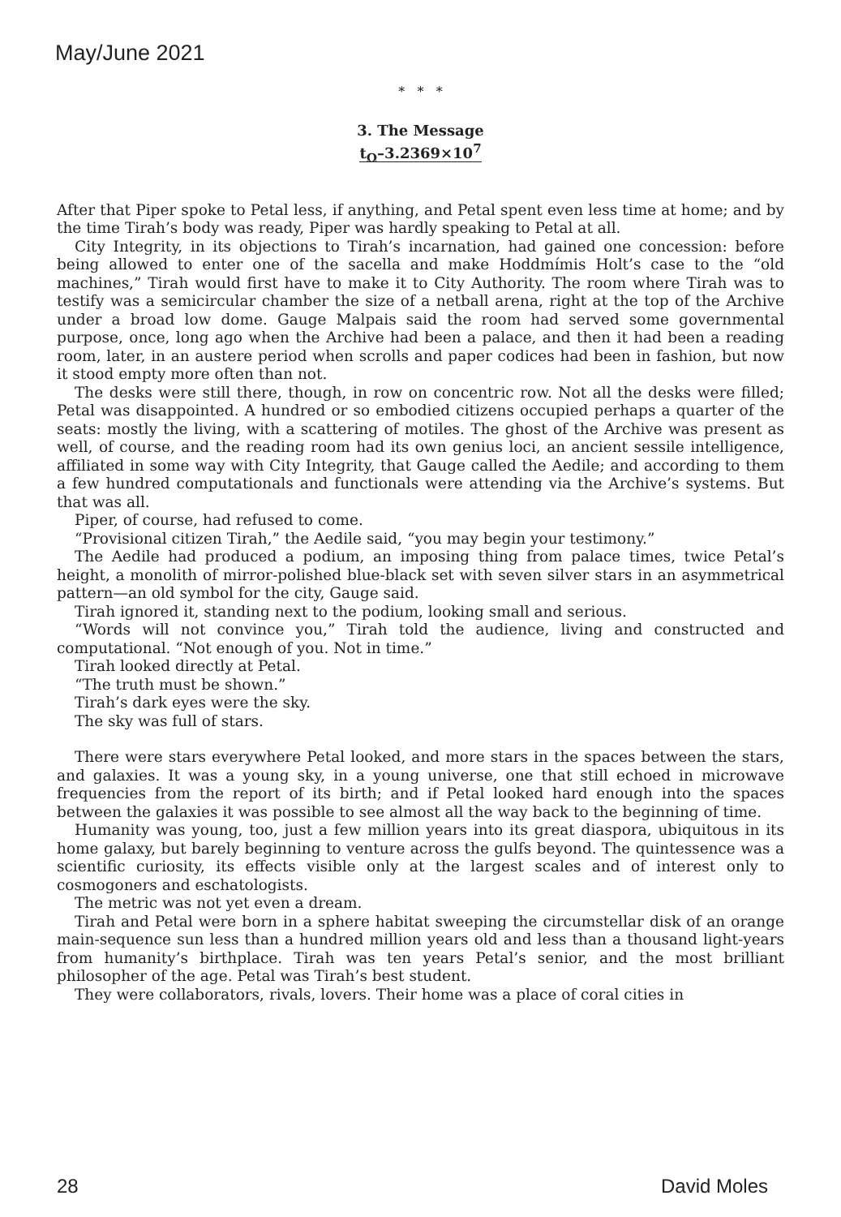May/June 2021
* * *
3. The Message
t<sub>Ω</sub>–3.2369×10<sup>7</sup>
After that Piper spoke to Petal less, if anything, and Petal spent even less time at home; and by the time Tirah’s body was ready, Piper was hardly speaking to Petal at all.
City Integrity, in its objections to Tirah’s incarnation, had gained one concession: before being allowed to enter one of the sacella and make Hoddmímis Holt’s case to the “old machines,” Tirah would first have to make it to City Authority. The room where Tirah was to testify was a semicircular chamber the size of a netball arena, right at the top of the Archive under a broad low dome. Gauge Malpais said the room had served some governmental purpose, once, long ago when the Archive had been a palace, and then it had been a reading room, later, in an austere period when scrolls and paper codices had been in fashion, but now it stood empty more often than not.
The desks were still there, though, in row on concentric row. Not all the desks were filled; Petal was disappointed. A hundred or so embodied citizens occupied perhaps a quarter of the seats: mostly the living, with a scattering of motiles. The ghost of the Archive was present as well, of course, and the reading room had its own genius loci, an ancient sessile intelligence, affiliated in some way with City Integrity, that Gauge called the Aedile; and according to them a few hundred computationals and functionals were attending via the Archive’s systems. But that was all.
Piper, of course, had refused to come.
“Provisional citizen Tirah,” the Aedile said, “you may begin your testimony.”
The Aedile had produced a podium, an imposing thing from palace times, twice Petal’s height, a monolith of mirror-polished blue-black set with seven silver stars in an asymmetrical pattern—an old symbol for the city, Gauge said.
Tirah ignored it, standing next to the podium, looking small and serious.
“Words will not convince you,” Tirah told the audience, living and constructed and computational. “Not enough of you. Not in time.”
Tirah looked directly at Petal.
“The truth must be shown.”
Tirah’s dark eyes were the sky.
The sky was full of stars.
There were stars everywhere Petal looked, and more stars in the spaces between the stars, and galaxies. It was a young sky, in a young universe, one that still echoed in microwave frequencies from the report of its birth; and if Petal looked hard enough into the spaces between the galaxies it was possible to see almost all the way back to the beginning of time.
Humanity was young, too, just a few million years into its great diaspora, ubiquitous in its home galaxy, but barely beginning to venture across the gulfs beyond. The quintessence was a scientific curiosity, its effects visible only at the largest scales and of interest only to cosmogoners and eschatologists.
The metric was not yet even a dream.
Tirah and Petal were born in a sphere habitat sweeping the circumstellar disk of an orange main-sequence sun less than a hundred million years old and less than a thousand light-years from humanity’s birthplace. Tirah was ten years Petal’s senior, and the most brilliant philosopher of the age. Petal was Tirah’s best student.
They were collaborators, rivals, lovers. Their home was a place of coral cities in
28 David Moles